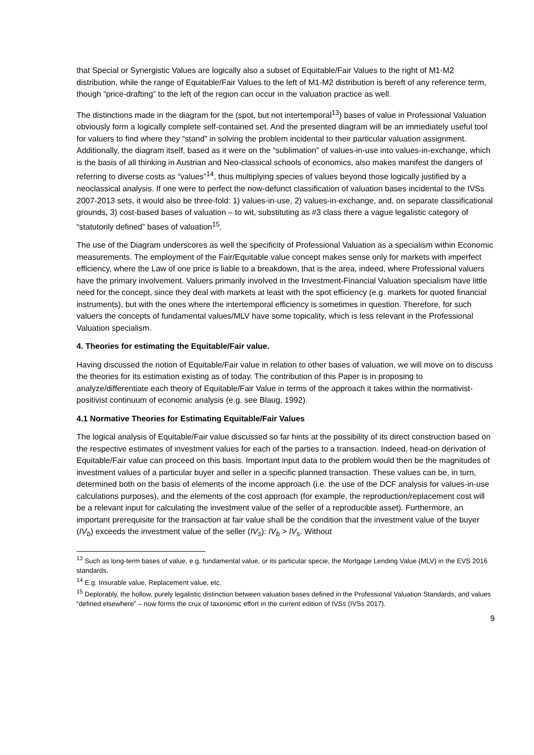that Special or Synergistic Values are logically also a subset of Equitable/Fair Values to the right of M1-M2 distribution, while the range of Equitable/Fair Values to the left of M1-M2 distribution is bereft of any reference term, though “price-drafting” to the left of the region can occur in the valuation practice as well.
The distinctions made in the diagram for the (spot, but not intertemporal<sup>13</sup>) bases of value in Professional Valuation obviously form a logically complete self-contained set. And the presented diagram will be an immediately useful tool for valuers to find where they “stand” in solving the problem incidental to their particular valuation assignment. Additionally, the diagram itself, based as it were on the “sublimation” of values-in-use into values-in-exchange, which is the basis of all thinking in Austrian and Neo-classical schools of economics, also makes manifest the dangers of referring to diverse costs as “values”<sup>14</sup>, thus multiplying species of values beyond those logically justified by a neoclassical analysis. If one were to perfect the now-defunct classification of valuation bases incidental to the IVSs 2007-2013 sets, it would also be three-fold: 1) values-in-use, 2) values-in-exchange, and, on separate classificational grounds, 3) cost-based bases of valuation – to wit, substituting as #3 class there a vague legalistic category of “statutorily defined” bases of valuation<sup>15</sup>.
The use of the Diagram underscores as well the specificity of Professional Valuation as a specialism within Economic measurements. The employment of the Fair/Equitable value concept makes sense only for markets with imperfect efficiency, where the Law of one price is liable to a breakdown, that is the area, indeed, where Professional valuers have the primary involvement. Valuers primarily involved in the Investment-Financial Valuation specialism have little need for the concept, since they deal with markets at least with the spot efficiency (e.g. markets for quoted financial instruments), but with the ones where the intertemporal efficiency is sometimes in question. Therefore, for such valuers the concepts of fundamental values/MLV have some topicality, which is less relevant in the Professional Valuation specialism.
4. Theories for estimating the Equitable/Fair value.
Having discussed the notion of Equitable/Fair value in relation to other bases of valuation, we will move on to discuss the theories for its estimation existing as of today. The contribution of this Paper is in proposing to analyze/differentiate each theory of Equitable/Fair Value in terms of the approach it takes within the normativist-positivist continuum of economic analysis (e.g. see Blaug, 1992).
4.1 Normative Theories for Estimating Equitable/Fair Values
The logical analysis of Equitable/Fair value discussed so far hints at the possibility of its direct construction based on the respective estimates of investment values for each of the parties to a transaction. Indeed, head-on derivation of Equitable/Fair value can proceed on this basis. Important input data to the problem would then be the magnitudes of investment values of a particular buyer and seller in a specific planned transaction. These values can be, in turn, determined both on the basis of elements of the income approach (i.e. the use of the DCF analysis for values-in-use calculations purposes), and the elements of the cost approach (for example, the reproduction/replacement cost will be a relevant input for calculating the investment value of the seller of a reproducible asset). Furthermore, an important prerequisite for the transaction at fair value shall be the condition that the investment value of the buyer (IV<sub>b</sub>) exceeds the investment value of the seller (IV<sub>s</sub>): IV<sub>b</sub> > IV<sub>s</sub>. Without
<sup>13</sup> Such as long-term bases of value, e.g. fundamental value, or its particular specie, the Mortgage Lending Value (MLV) in the EVS 2016 standards.
<sup>14</sup> E.g. Insurable value, Replacement value, etc.
<sup>15</sup> Deplorably, the hollow, purely legalistic distinction between valuation bases defined in the Professional Valuation Standards, and values “defined elsewhere” – now forms the crux of taxonomic effort in the current edition of IVSs (IVSs 2017).
9